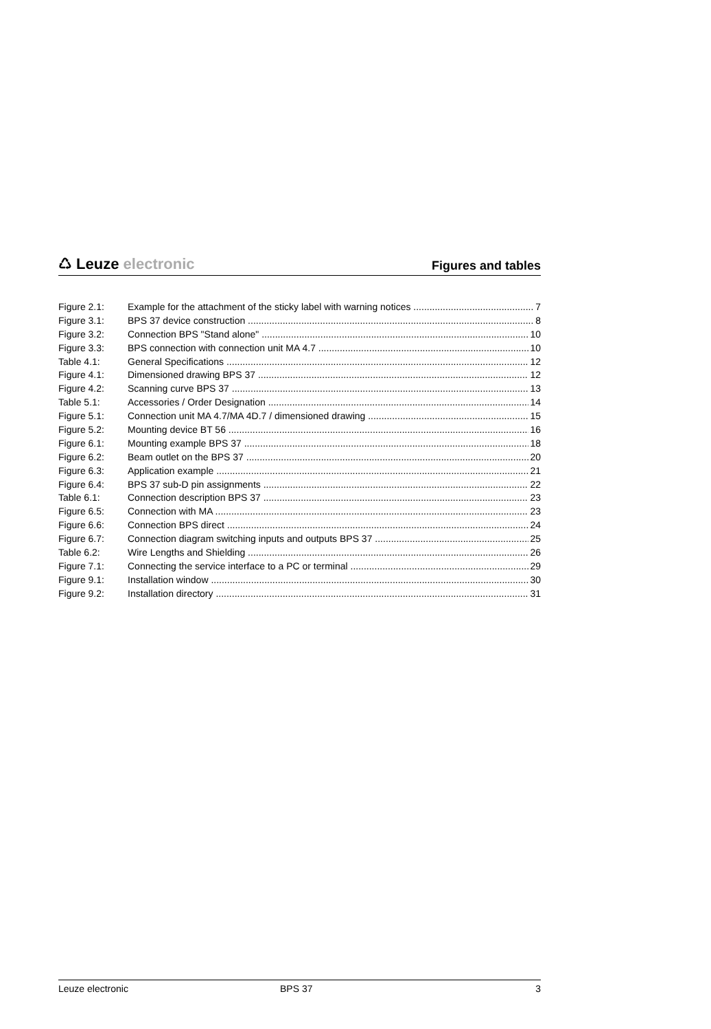♺ Leuze electronic
Figures and tables
Figure 2.1: Example for the attachment of the sticky label with warning notices 7
Figure 3.1: BPS 37 device construction 8
Figure 3.2: Connection BPS "Stand alone" 10
Figure 3.3: BPS connection with connection unit MA 4.7 10
Table 4.1: General Specifications 12
Figure 4.1: Dimensioned drawing BPS 37 12
Figure 4.2: Scanning curve BPS 37 13
Table 5.1: Accessories / Order Designation 14
Figure 5.1: Connection unit MA 4.7/MA 4D.7 / dimensioned drawing 15
Figure 5.2: Mounting device BT 56 16
Figure 6.1: Mounting example BPS 37 18
Figure 6.2: Beam outlet on the BPS 37 20
Figure 6.3: Application example 21
Figure 6.4: BPS 37 sub-D pin assignments 22
Table 6.1: Connection description BPS 37 23
Figure 6.5: Connection with MA 23
Figure 6.6: Connection BPS direct 24
Figure 6.7: Connection diagram switching inputs and outputs BPS 37 25
Table 6.2: Wire Lengths and Shielding 26
Figure 7.1: Connecting the service interface to a PC or terminal 29
Figure 9.1: Installation window 30
Figure 9.2: Installation directory 31
Leuze electronic BPS 37 3